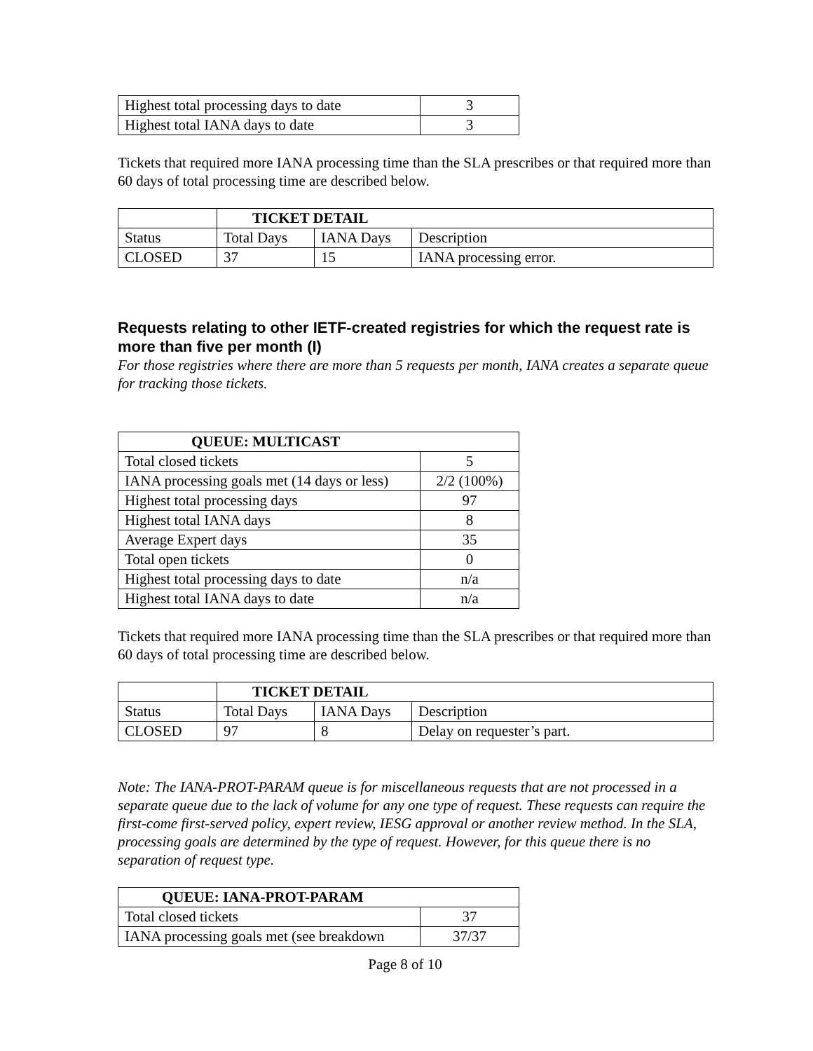| Highest total processing days to date | 3 |
| Highest total IANA days to date | 3 |
Tickets that required more IANA processing time than the SLA prescribes or that required more than 60 days of total processing time are described below.
| | TICKET DETAIL | | |
| Status | Total Days | IANA Days | Description |
| CLOSED | 37 | 15 | IANA processing error. |
Requests relating to other IETF-created registries for which the request rate is more than five per month (I)
For those registries where there are more than 5 requests per month, IANA creates a separate queue for tracking those tickets.
| QUEUE: MULTICAST | |
| --- | --- |
| Total closed tickets | 5 |
| IANA processing goals met (14 days or less) | 2/2 (100%) |
| Highest total processing days | 97 |
| Highest total IANA days | 8 |
| Average Expert days | 35 |
| Total open tickets | 0 |
| Highest total processing days to date | n/a |
| Highest total IANA days to date | n/a |
Tickets that required more IANA processing time than the SLA prescribes or that required more than 60 days of total processing time are described below.
| | TICKET DETAIL | | |
| Status | Total Days | IANA Days | Description |
| CLOSED | 97 | 8 | Delay on requester’s part. |
Note: The IANA-PROT-PARAM queue is for miscellaneous requests that are not processed in a separate queue due to the lack of volume for any one type of request. These requests can require the first-come first-served policy, expert review, IESG approval or another review method. In the SLA, processing goals are determined by the type of request. However, for this queue there is no separation of request type.
| QUEUE: IANA-PROT-PARAM | |
| --- | --- |
| Total closed tickets | 37 |
| IANA processing goals met (see breakdown | 37/37 |
Page 8 of 10